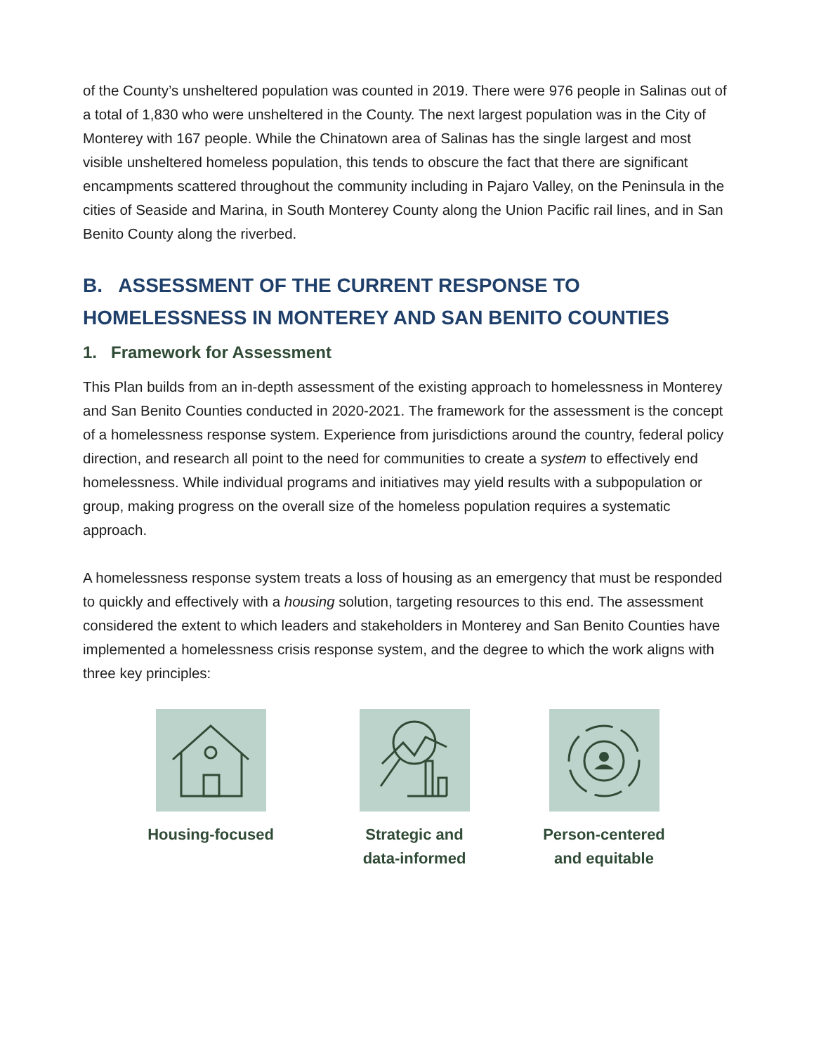of the County’s unsheltered population was counted in 2019. There were 976 people in Salinas out of a total of 1,830 who were unsheltered in the County. The next largest population was in the City of Monterey with 167 people. While the Chinatown area of Salinas has the single largest and most visible unsheltered homeless population, this tends to obscure the fact that there are significant encampments scattered throughout the community including in Pajaro Valley, on the Peninsula in the cities of Seaside and Marina, in South Monterey County along the Union Pacific rail lines, and in San Benito County along the riverbed.
B. ASSESSMENT OF THE CURRENT RESPONSE TO HOMELESSNESS IN MONTEREY AND SAN BENITO COUNTIES
1. Framework for Assessment
This Plan builds from an in-depth assessment of the existing approach to homelessness in Monterey and San Benito Counties conducted in 2020-2021. The framework for the assessment is the concept of a homelessness response system. Experience from jurisdictions around the country, federal policy direction, and research all point to the need for communities to create a system to effectively end homelessness. While individual programs and initiatives may yield results with a subpopulation or group, making progress on the overall size of the homeless population requires a systematic approach.
A homelessness response system treats a loss of housing as an emergency that must be responded to quickly and effectively with a housing solution, targeting resources to this end. The assessment considered the extent to which leaders and stakeholders in Monterey and San Benito Counties have implemented a homelessness crisis response system, and the degree to which the work aligns with three key principles:
Housing-focused Strategic and
data-informed
Person-centered
and equitable